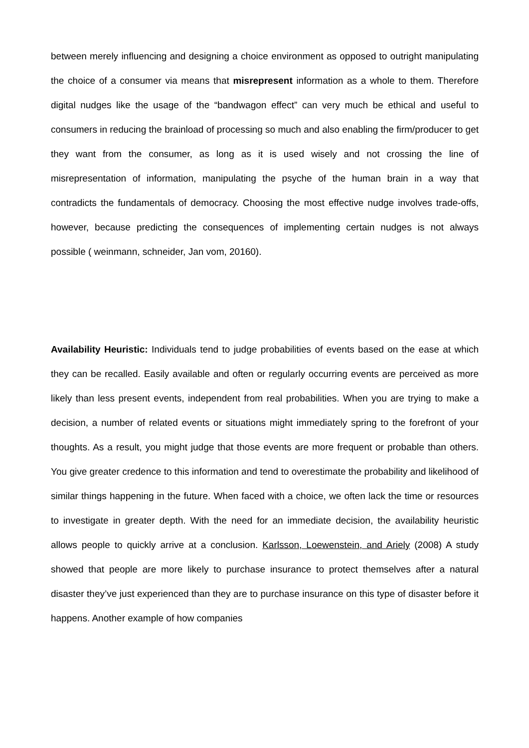between merely influencing and designing a choice environment as opposed to outright manipulating the choice of a consumer via means that misrepresent information as a whole to them. Therefore digital nudges like the usage of the “bandwagon effect” can very much be ethical and useful to consumers in reducing the brainload of processing so much and also enabling the firm/producer to get they want from the consumer, as long as it is used wisely and not crossing the line of misrepresentation of information, manipulating the psyche of the human brain in a way that contradicts the fundamentals of democracy. Choosing the most effective nudge involves trade-offs, however, because predicting the consequences of implementing certain nudges is not always possible ( weinmann, schneider, Jan vom, 20160).
Availability Heuristic: Individuals tend to judge probabilities of events based on the ease at which they can be recalled. Easily available and often or regularly occurring events are perceived as more likely than less present events, independent from real probabilities. When you are trying to make a decision, a number of related events or situations might immediately spring to the forefront of your thoughts. As a result, you might judge that those events are more frequent or probable than others. You give greater credence to this information and tend to overestimate the probability and likelihood of similar things happening in the future. When faced with a choice, we often lack the time or resources to investigate in greater depth. With the need for an immediate decision, the availability heuristic allows people to quickly arrive at a conclusion. Karlsson, Loewenstein, and Ariely (2008) A study showed that people are more likely to purchase insurance to protect themselves after a natural disaster they’ve just experienced than they are to purchase insurance on this type of disaster before it happens. Another example of how companies